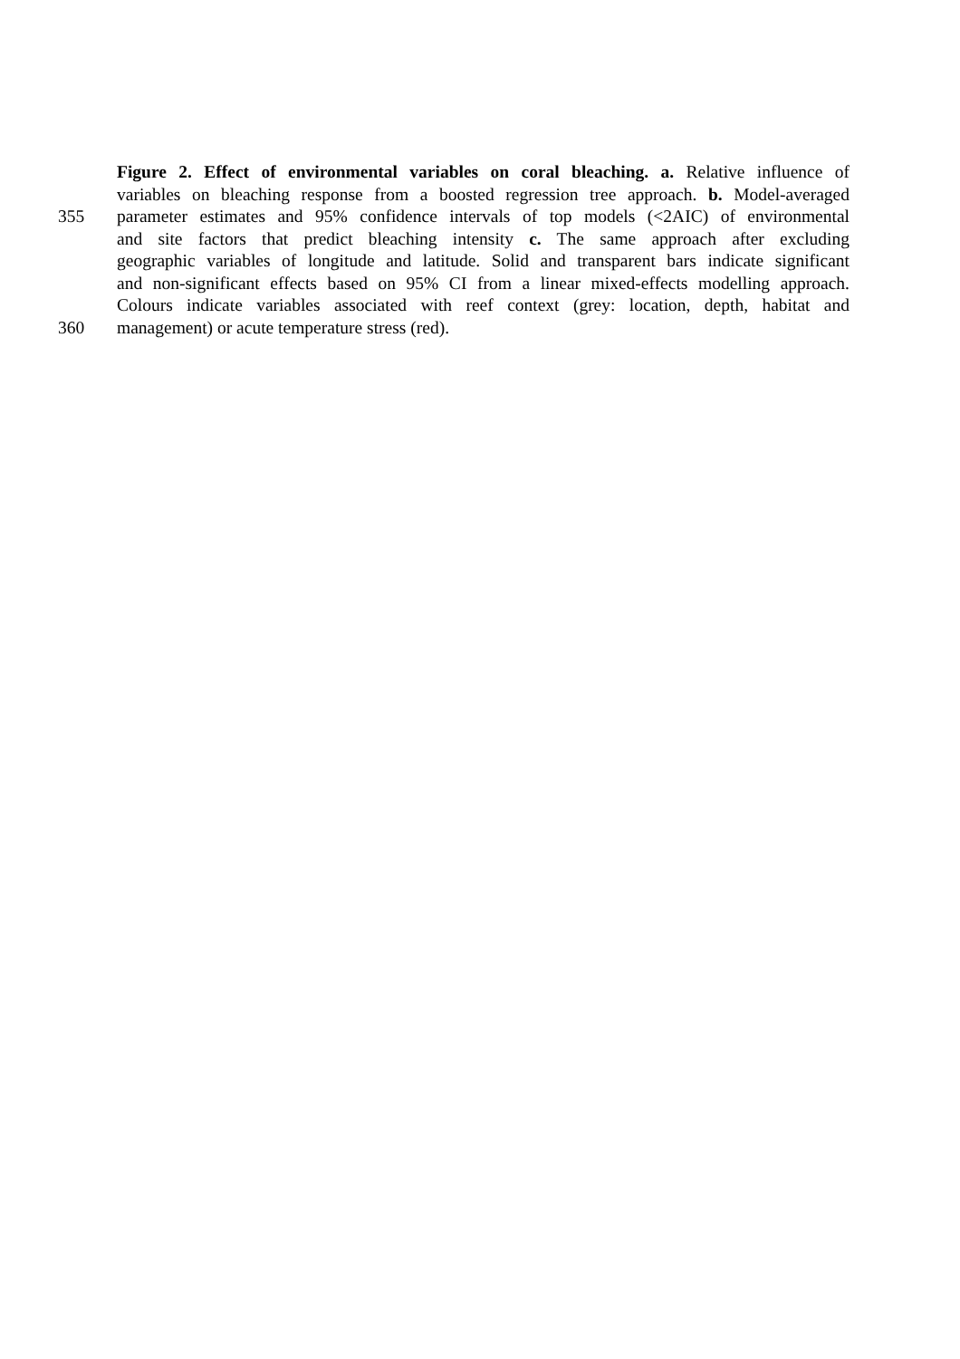Figure 2. Effect of environmental variables on coral bleaching. a. Relative influence of
variables on bleaching response from a boosted regression tree approach. b. Model-averaged
355 parameter estimates and 95% confidence intervals of top models (<2AIC) of environmental
and site factors that predict bleaching intensity c. The same approach after excluding
geographic variables of longitude and latitude. Solid and transparent bars indicate significant
and non-significant effects based on 95% CI from a linear mixed-effects modelling approach.
Colours indicate variables associated with reef context (grey: location, depth, habitat and
360 management) or acute temperature stress (red).